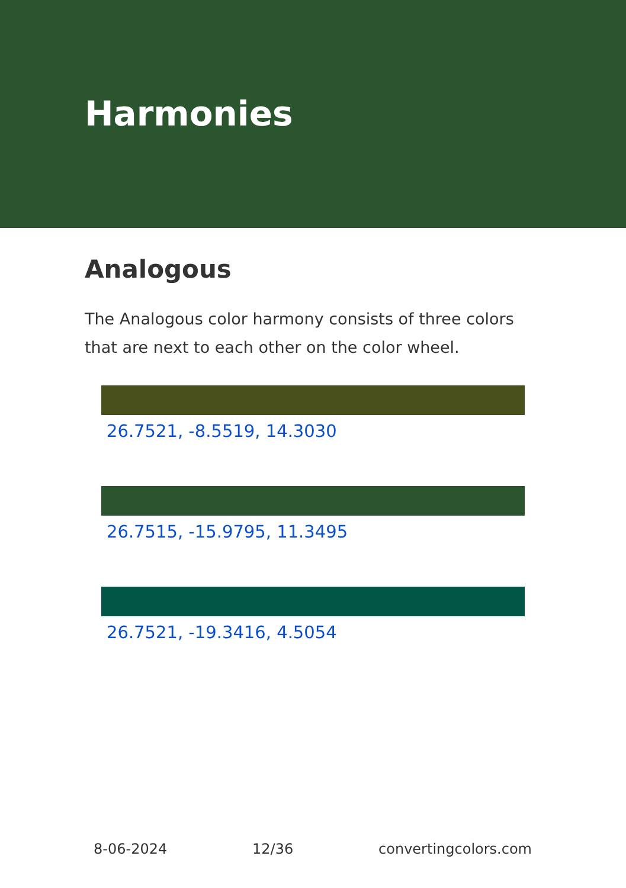Harmonies
Analogous
The Analogous color harmony consists of three colors that are next to each other on the color wheel.
26.7521, -8.5519, 14.3030
26.7515, -15.9795, 11.3495
26.7521, -19.3416, 4.5054
8-06-2024 12/36 convertingcolors.com